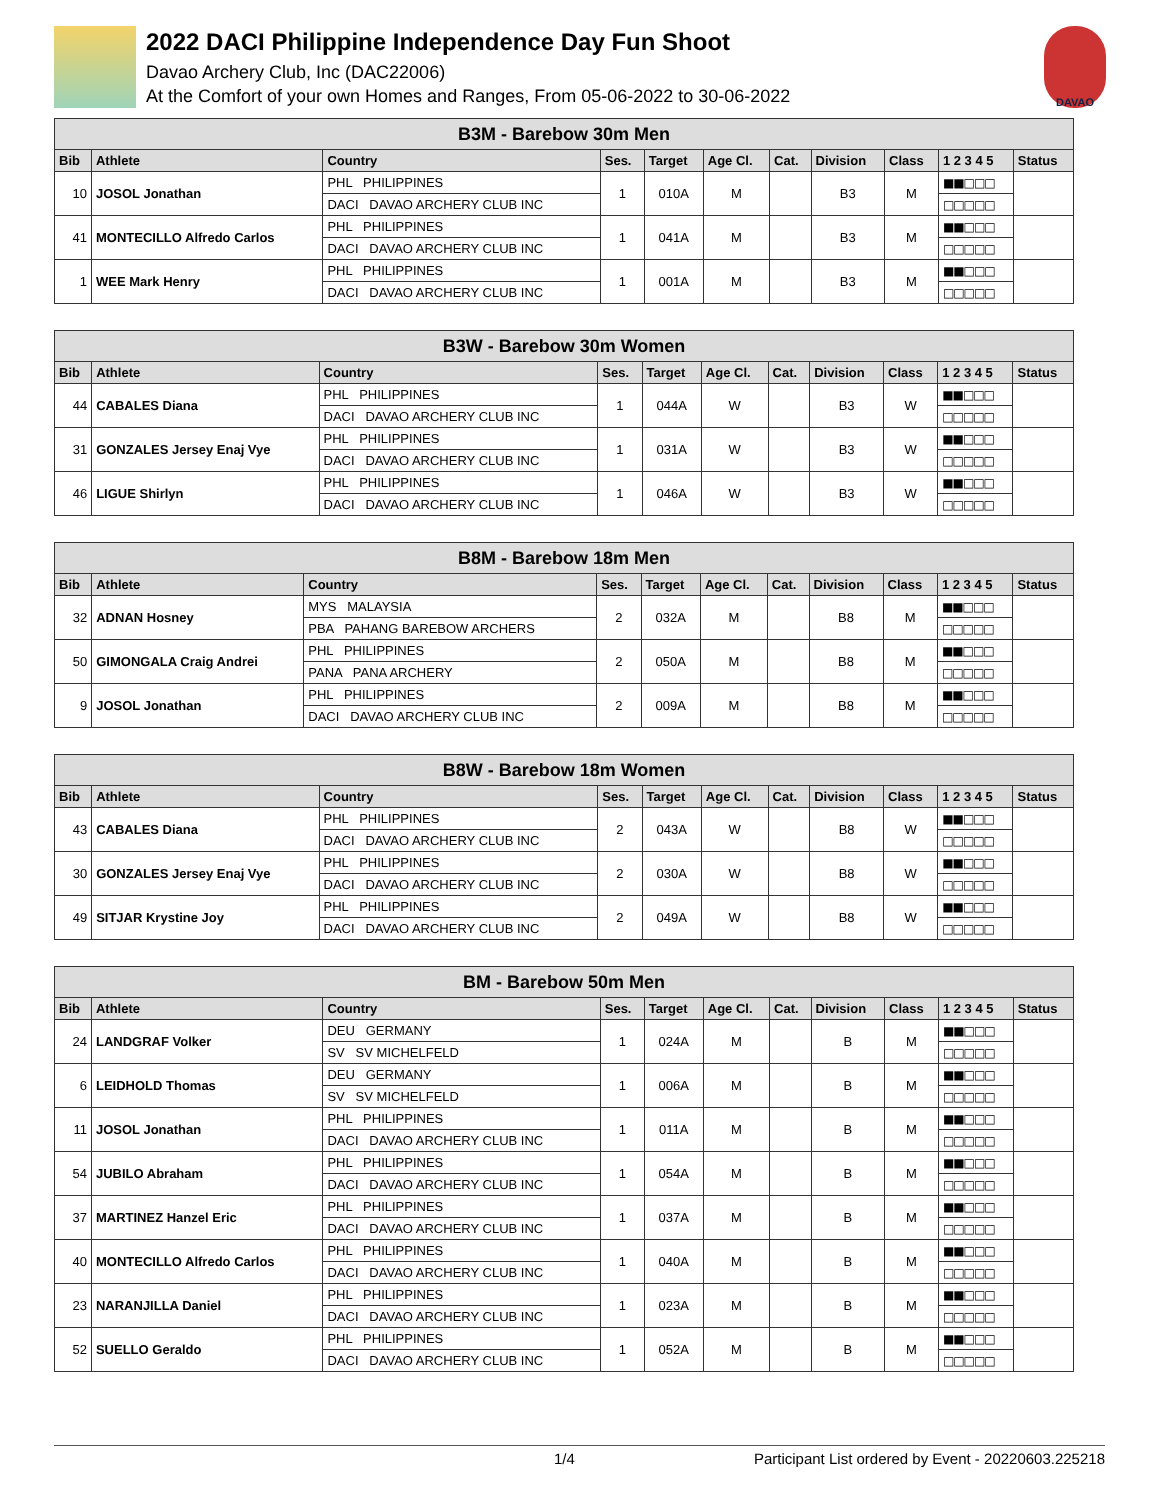2022 DACI Philippine Independence Day Fun Shoot
Davao Archery Club, Inc (DAC22006)
At the Comfort of your own Homes and Ranges, From 05-06-2022 to 30-06-2022
DAVAO
| B3M - Barebow 30m Men | | | | | | | | | | |
| Bib | Athlete | Country | Ses. | Target | Age Cl. | Cat. | Division | Class | 1 2 3 4 5 | Status |
| 10 | JOSOL Jonathan | PHL PHILIPPINES | 1 | 010A | M | | B3 | M | ■■□□□ | |
| | | DACI DAVAO ARCHERY CLUB INC | | | | | | | □□□□□ | |
| 41 | MONTECILLO Alfredo Carlos | PHL PHILIPPINES | 1 | 041A | M | | B3 | M | ■■□□□ | |
| | | DACI DAVAO ARCHERY CLUB INC | | | | | | | □□□□□ | |
| 1 | WEE Mark Henry | PHL PHILIPPINES | 1 | 001A | M | | B3 | M | ■■□□□ | |
| | | DACI DAVAO ARCHERY CLUB INC | | | | | | | □□□□□ | |
| B3W - Barebow 30m Women | | | | | | | | | | |
| Bib | Athlete | Country | Ses. | Target | Age Cl. | Cat. | Division | Class | 1 2 3 4 5 | Status |
| 44 | CABALES Diana | PHL PHILIPPINES | 1 | 044A | W | | B3 | W | ■■□□□ | |
| | | DACI DAVAO ARCHERY CLUB INC | | | | | | | □□□□□ | |
| 31 | GONZALES Jersey Enaj Vye | PHL PHILIPPINES | 1 | 031A | W | | B3 | W | ■■□□□ | |
| | | DACI DAVAO ARCHERY CLUB INC | | | | | | | □□□□□ | |
| 46 | LIGUE Shirlyn | PHL PHILIPPINES | 1 | 046A | W | | B3 | W | ■■□□□ | |
| | | DACI DAVAO ARCHERY CLUB INC | | | | | | | □□□□□ | |
| B8M - Barebow 18m Men | | | | | | | | | | |
| Bib | Athlete | Country | Ses. | Target | Age Cl. | Cat. | Division | Class | 1 2 3 4 5 | Status |
| 32 | ADNAN Hosney | MYS MALAYSIA | 2 | 032A | M | | B8 | M | ■■□□□ | |
| | | PBA PAHANG BAREBOW ARCHERS | | | | | | | □□□□□ | |
| 50 | GIMONGALA Craig Andrei | PHL PHILIPPINES | 2 | 050A | M | | B8 | M | ■■□□□ | |
| | | PANA PANA ARCHERY | | | | | | | □□□□□ | |
| 9 | JOSOL Jonathan | PHL PHILIPPINES | 2 | 009A | M | | B8 | M | ■■□□□ | |
| | | DACI DAVAO ARCHERY CLUB INC | | | | | | | □□□□□ | |
| B8W - Barebow 18m Women | | | | | | | | | | |
| Bib | Athlete | Country | Ses. | Target | Age Cl. | Cat. | Division | Class | 1 2 3 4 5 | Status |
| 43 | CABALES Diana | PHL PHILIPPINES | 2 | 043A | W | | B8 | W | ■■□□□ | |
| | | DACI DAVAO ARCHERY CLUB INC | | | | | | | □□□□□ | |
| 30 | GONZALES Jersey Enaj Vye | PHL PHILIPPINES | 2 | 030A | W | | B8 | W | ■■□□□ | |
| | | DACI DAVAO ARCHERY CLUB INC | | | | | | | □□□□□ | |
| 49 | SITJAR Krystine Joy | PHL PHILIPPINES | 2 | 049A | W | | B8 | W | ■■□□□ | |
| | | DACI DAVAO ARCHERY CLUB INC | | | | | | | □□□□□ | |
| BM - Barebow 50m Men | | | | | | | | | | |
| Bib | Athlete | Country | Ses. | Target | Age Cl. | Cat. | Division | Class | 1 2 3 4 5 | Status |
| 24 | LANDGRAF Volker | DEU GERMANY | 1 | 024A | M | | B | M | ■■□□□ | |
| | | SV SV MICHELFELD | | | | | | | □□□□□ | |
| 6 | LEIDHOLD Thomas | DEU GERMANY | 1 | 006A | M | | B | M | ■■□□□ | |
| | | SV SV MICHELFELD | | | | | | | □□□□□ | |
| 11 | JOSOL Jonathan | PHL PHILIPPINES | 1 | 011A | M | | B | M | ■■□□□ | |
| | | DACI DAVAO ARCHERY CLUB INC | | | | | | | □□□□□ | |
| 54 | JUBILO Abraham | PHL PHILIPPINES | 1 | 054A | M | | B | M | ■■□□□ | |
| | | DACI DAVAO ARCHERY CLUB INC | | | | | | | □□□□□ | |
| 37 | MARTINEZ Hanzel Eric | PHL PHILIPPINES | 1 | 037A | M | | B | M | ■■□□□ | |
| | | DACI DAVAO ARCHERY CLUB INC | | | | | | | □□□□□ | |
| 40 | MONTECILLO Alfredo Carlos | PHL PHILIPPINES | 1 | 040A | M | | B | M | ■■□□□ | |
| | | DACI DAVAO ARCHERY CLUB INC | | | | | | | □□□□□ | |
| 23 | NARANJILLA Daniel | PHL PHILIPPINES | 1 | 023A | M | | B | M | ■■□□□ | |
| | | DACI DAVAO ARCHERY CLUB INC | | | | | | | □□□□□ | |
| 52 | SUELLO Geraldo | PHL PHILIPPINES | 1 | 052A | M | | B | M | ■■□□□ | |
| | | DACI DAVAO ARCHERY CLUB INC | | | | | | | □□□□□ | |
1/4 Participant List ordered by Event - 20220603.225218